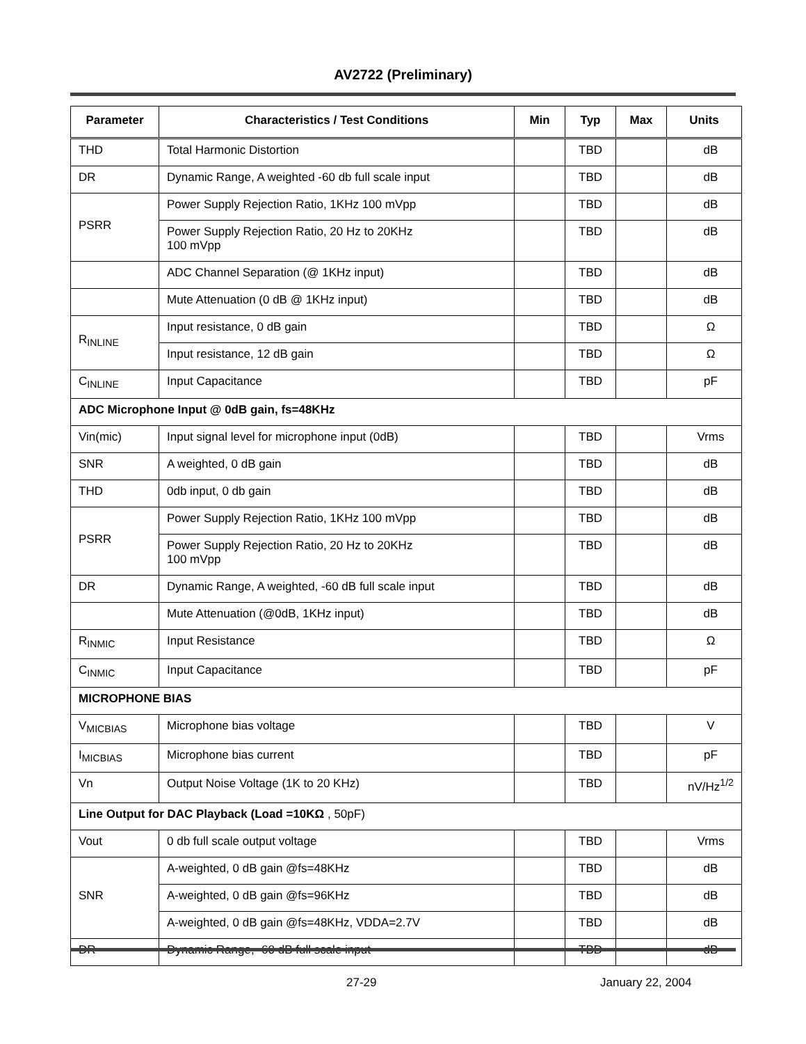AV2722 (Preliminary)
| Parameter | Characteristics / Test Conditions | Min | Typ | Max | Units |
| --- | --- | --- | --- | --- | --- |
| THD | Total Harmonic Distortion | | TBD | | dB |
| DR | Dynamic Range, A weighted -60 db full scale input | | TBD | | dB |
| PSRR | Power Supply Rejection Ratio, 1KHz 100 mVpp | | TBD | | dB |
| | Power Supply Rejection Ratio, 20 Hz to 20KHz 100 mVpp | | TBD | | dB |
| | ADC Channel Separation (@ 1KHz input) | | TBD | | dB |
| | Mute Attenuation (0 dB @ 1KHz input) | | TBD | | dB |
| R<sub>INLINE</sub> | Input resistance, 0 dB gain | | TBD | | Ω |
| | Input resistance, 12 dB gain | | TBD | | Ω |
| C<sub>INLINE</sub> | Input Capacitance | | TBD | | pF |
| ADC Microphone Input @ 0dB gain, fs=48KHz | | | | | |
| Vin(mic) | Input signal level for microphone input (0dB) | | TBD | | Vrms |
| SNR | A weighted, 0 dB gain | | TBD | | dB |
| THD | 0db input, 0 db gain | | TBD | | dB |
| PSRR | Power Supply Rejection Ratio, 1KHz 100 mVpp | | TBD | | dB |
| | Power Supply Rejection Ratio, 20 Hz to 20KHz 100 mVpp | | TBD | | dB |
| DR | Dynamic Range, A weighted, -60 dB full scale input | | TBD | | dB |
| | Mute Attenuation (@0dB, 1KHz input) | | TBD | | dB |
| R<sub>INMIC</sub> | Input Resistance | | TBD | | Ω |
| C<sub>INMIC</sub> | Input Capacitance | | TBD | | pF |
| MICROPHONE BIAS | | | | | |
| V<sub>MICBIAS</sub> | Microphone bias voltage | | TBD | | V |
| I<sub>MICBIAS</sub> | Microphone bias current | | TBD | | pF |
| Vn | Output Noise Voltage (1K to 20 KHz) | | TBD | | nV/Hz<sup>1/2</sup> |
| Line Output for DAC Playback (Load =10KΩ , 50pF) | | | | | |
| Vout | 0 db full scale output voltage | | TBD | | Vrms |
| SNR | A-weighted, 0 dB gain @fs=48KHz | | TBD | | dB |
| | A-weighted, 0 dB gain @fs=96KHz | | TBD | | dB |
| | A-weighted, 0 dB gain @fs=48KHz, VDDA=2.7V | | TBD | | dB |
| DR | Dynamic Range, -60 dB full scale input | | TBD | | dB |
27-29 January 22, 2004